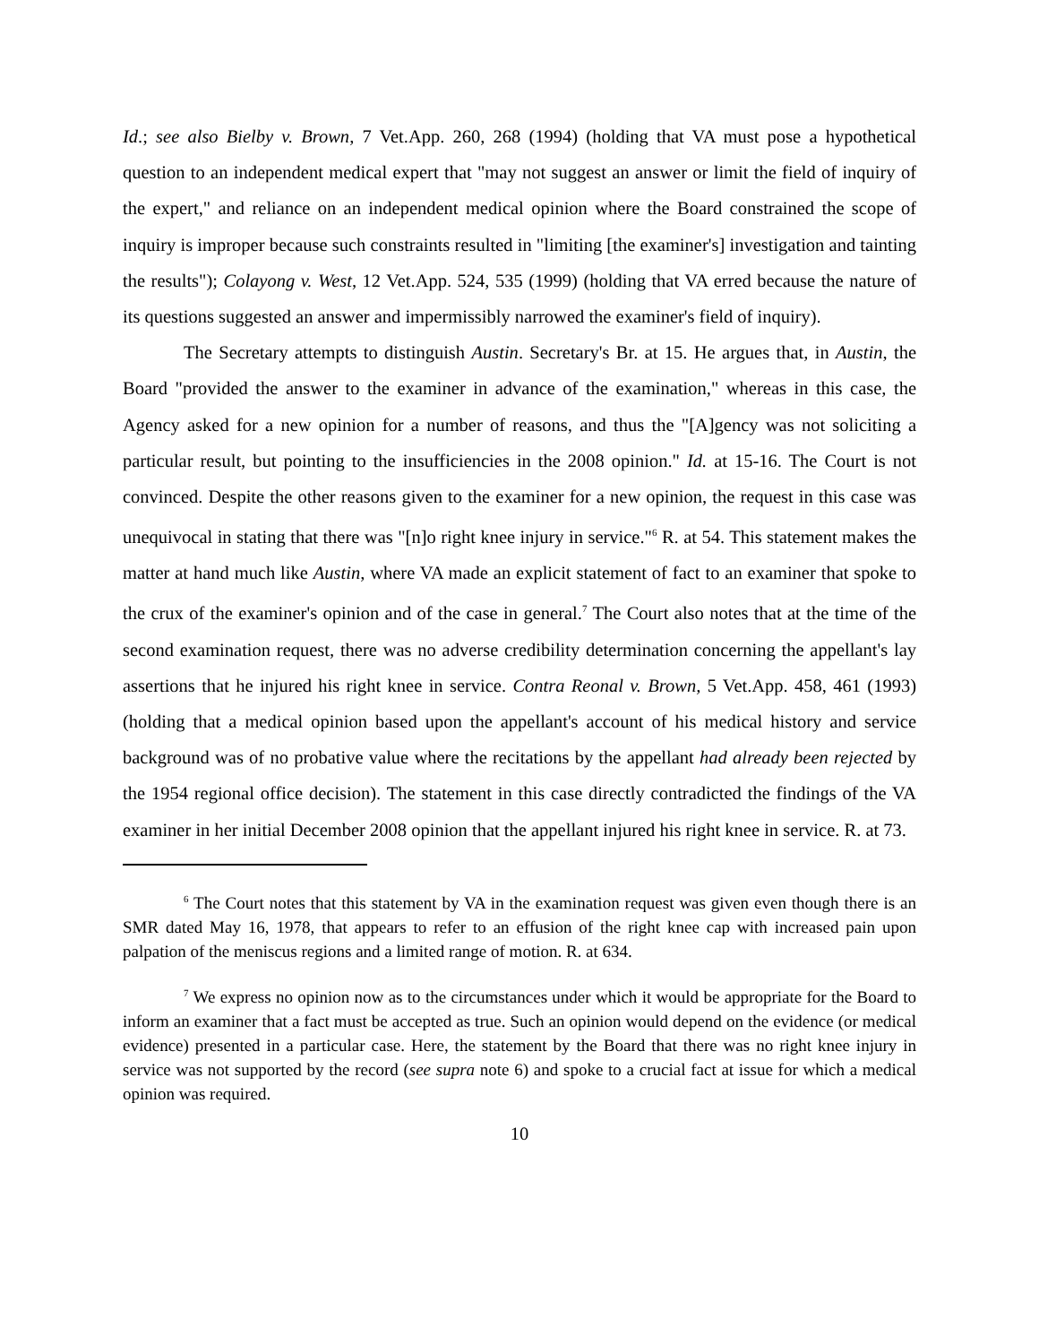Id.; see also Bielby v. Brown, 7 Vet.App. 260, 268 (1994) (holding that VA must pose a hypothetical question to an independent medical expert that "may not suggest an answer or limit the field of inquiry of the expert," and reliance on an independent medical opinion where the Board constrained the scope of inquiry is improper because such constraints resulted in "limiting [the examiner's] investigation and tainting the results"); Colayong v. West, 12 Vet.App. 524, 535 (1999) (holding that VA erred because the nature of its questions suggested an answer and impermissibly narrowed the examiner's field of inquiry).
The Secretary attempts to distinguish Austin. Secretary's Br. at 15. He argues that, in Austin, the Board "provided the answer to the examiner in advance of the examination," whereas in this case, the Agency asked for a new opinion for a number of reasons, and thus the "[A]gency was not soliciting a particular result, but pointing to the insufficiencies in the 2008 opinion." Id. at 15-16. The Court is not convinced. Despite the other reasons given to the examiner for a new opinion, the request in this case was unequivocal in stating that there was "[n]o right knee injury in service."<sup>6</sup> R. at 54. This statement makes the matter at hand much like Austin, where VA made an explicit statement of fact to an examiner that spoke to the crux of the examiner's opinion and of the case in general.<sup>7</sup> The Court also notes that at the time of the second examination request, there was no adverse credibility determination concerning the appellant's lay assertions that he injured his right knee in service. Contra Reonal v. Brown, 5 Vet.App. 458, 461 (1993) (holding that a medical opinion based upon the appellant's account of his medical history and service background was of no probative value where the recitations by the appellant had already been rejected by the 1954 regional office decision). The statement in this case directly contradicted the findings of the VA examiner in her initial December 2008 opinion that the appellant injured his right knee in service. R. at 73.
<sup>6</sup> The Court notes that this statement by VA in the examination request was given even though there is an SMR dated May 16, 1978, that appears to refer to an effusion of the right knee cap with increased pain upon palpation of the meniscus regions and a limited range of motion. R. at 634.
<sup>7</sup> We express no opinion now as to the circumstances under which it would be appropriate for the Board to inform an examiner that a fact must be accepted as true. Such an opinion would depend on the evidence (or medical evidence) presented in a particular case. Here, the statement by the Board that there was no right knee injury in service was not supported by the record (see supra note 6) and spoke to a crucial fact at issue for which a medical opinion was required.
10